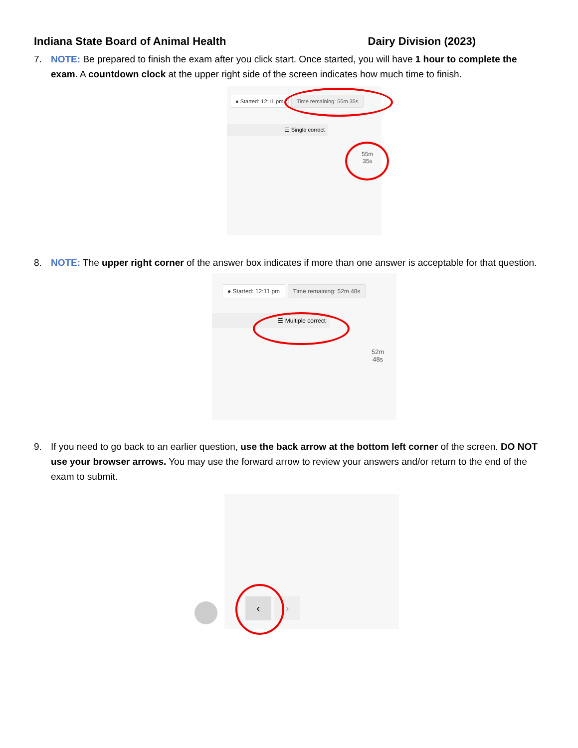Indiana State Board of Animal Health Dairy Division (2023)
7. NOTE: Be prepared to finish the exam after you click start. Once started, you will have 1 hour to complete the exam. A countdown clock at the upper right side of the screen indicates how much time to finish.
● Started: 12:11 pm Time remaining: 55m 35s
☰ Single correct
55m
35s
8. NOTE: The upper right corner of the answer box indicates if more than one answer is acceptable for that question.
● Started: 12:11 pm Time remaining: 52m 48s
☰ Multiple correct
52m
48s
9. If you need to go back to an earlier question, use the back arrow at the bottom left corner of the screen. DO NOT use your browser arrows. You may use the forward arrow to review your answers and/or return to the end of the exam to submit.
‹ ›